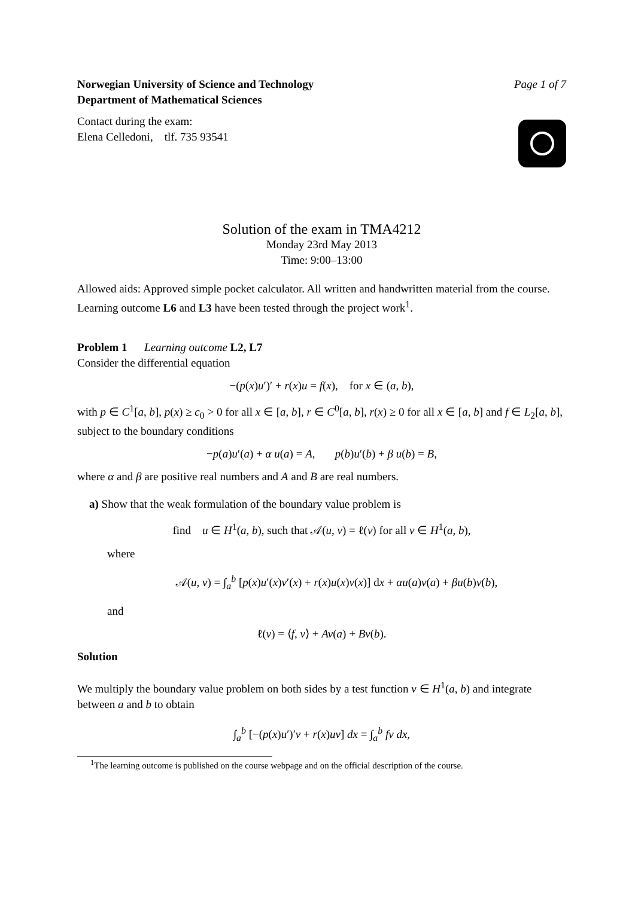Norwegian University of Science and Technology
Page 1 of 7
Department of Mathematical Sciences
Contact during the exam:
Elena Celledoni, tlf. 735 93541
Solution of the exam in TMA4212
Monday 23rd May 2013
Time: 9:00–13:00
Allowed aids: Approved simple pocket calculator. All written and handwritten material from the course. Learning outcome L6 and L3 have been tested through the project work<sup>1</sup>.
Problem 1 Learning outcome L2, L7
Consider the differential equation
−(p(x)u′)′ + r(x)u = f(x), for x ∈ (a, b),
with p ∈ C<sup>1</sup>[a, b], p(x) ≥ c<sub>0</sub> > 0 for all x ∈ [a, b], r ∈ C<sup>0</sup>[a, b], r(x) ≥ 0 for all x ∈ [a, b] and f ∈ L<sub>2</sub>[a, b], subject to the boundary conditions
−p(a)u′(a) + α u(a) = A, p(b)u′(b) + β u(b) = B,
where α and β are positive real numbers and A and B are real numbers.
a) Show that the weak formulation of the boundary value problem is
find u ∈ H<sup>1</sup>(a, b), such that 𝒜(u, v) = ℓ(v) for all v ∈ H<sup>1</sup>(a, b),
where
𝒜(u, v) = ∫<sub>a</sub><sup>b</sup> [p(x)u′(x)v′(x) + r(x)u(x)v(x)] dx + αu(a)v(a) + βu(b)v(b),
and
ℓ(v) = ⟨f, v⟩ + Av(a) + Bv(b).
Solution
We multiply the boundary value problem on both sides by a test function v ∈ H<sup>1</sup>(a, b) and integrate between a and b to obtain
∫<sub>a</sub><sup>b</sup> [−(p(x)u′)′v + r(x)uv] dx = ∫<sub>a</sub><sup>b</sup> fv dx,
<sup>1</sup> The learning outcome is published on the course webpage and on the official description of the course.